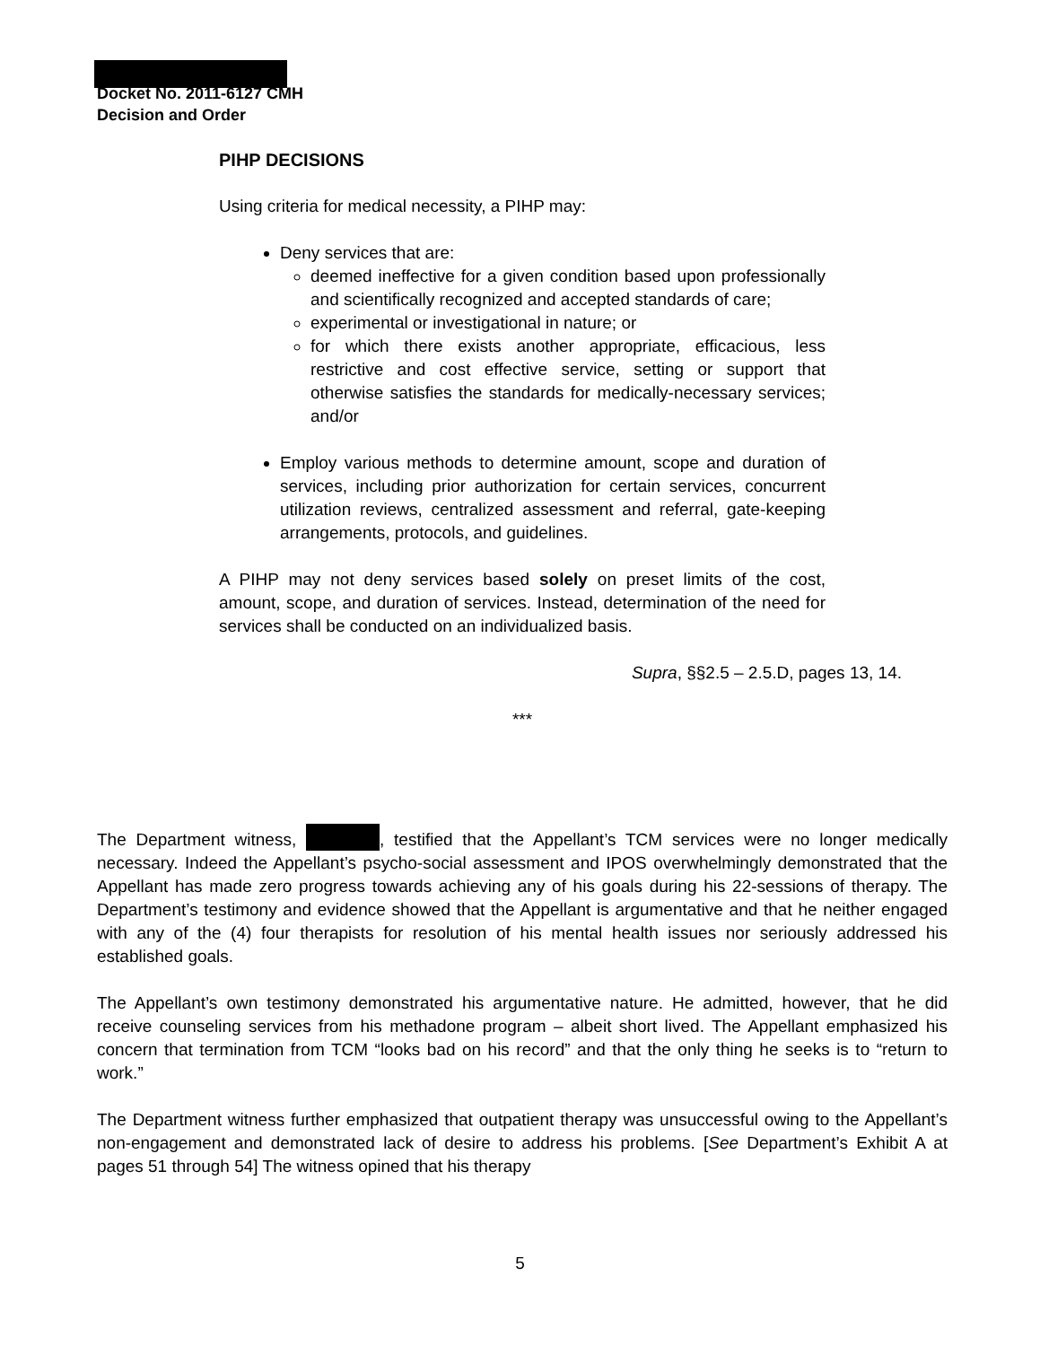Docket No. 2011-6127 CMH
Decision and Order
PIHP DECISIONS
Using criteria for medical necessity, a PIHP may:
Deny services that are:
deemed ineffective for a given condition based upon professionally and scientifically recognized and accepted standards of care;
experimental or investigational in nature; or
for which there exists another appropriate, efficacious, less restrictive and cost effective service, setting or support that otherwise satisfies the standards for medically-necessary services; and/or
Employ various methods to determine amount, scope and duration of services, including prior authorization for certain services, concurrent utilization reviews, centralized assessment and referral, gate-keeping arrangements, protocols, and guidelines.
A PIHP may not deny services based solely on preset limits of the cost, amount, scope, and duration of services. Instead, determination of the need for services shall be conducted on an individualized basis.
Supra, §§2.5 – 2.5.D, pages 13, 14.
***
The Department witness, , testified that the Appellant’s TCM services were no longer medically necessary. Indeed the Appellant’s psycho-social assessment and IPOS overwhelmingly demonstrated that the Appellant has made zero progress towards achieving any of his goals during his 22-sessions of therapy. The Department’s testimony and evidence showed that the Appellant is argumentative and that he neither engaged with any of the (4) four therapists for resolution of his mental health issues nor seriously addressed his established goals.
The Appellant’s own testimony demonstrated his argumentative nature. He admitted, however, that he did receive counseling services from his methadone program – albeit short lived. The Appellant emphasized his concern that termination from TCM “looks bad on his record” and that the only thing he seeks is to “return to work.”
The Department witness further emphasized that outpatient therapy was unsuccessful owing to the Appellant’s non-engagement and demonstrated lack of desire to address his problems. [See Department’s Exhibit A at pages 51 through 54] The witness opined that his therapy
5